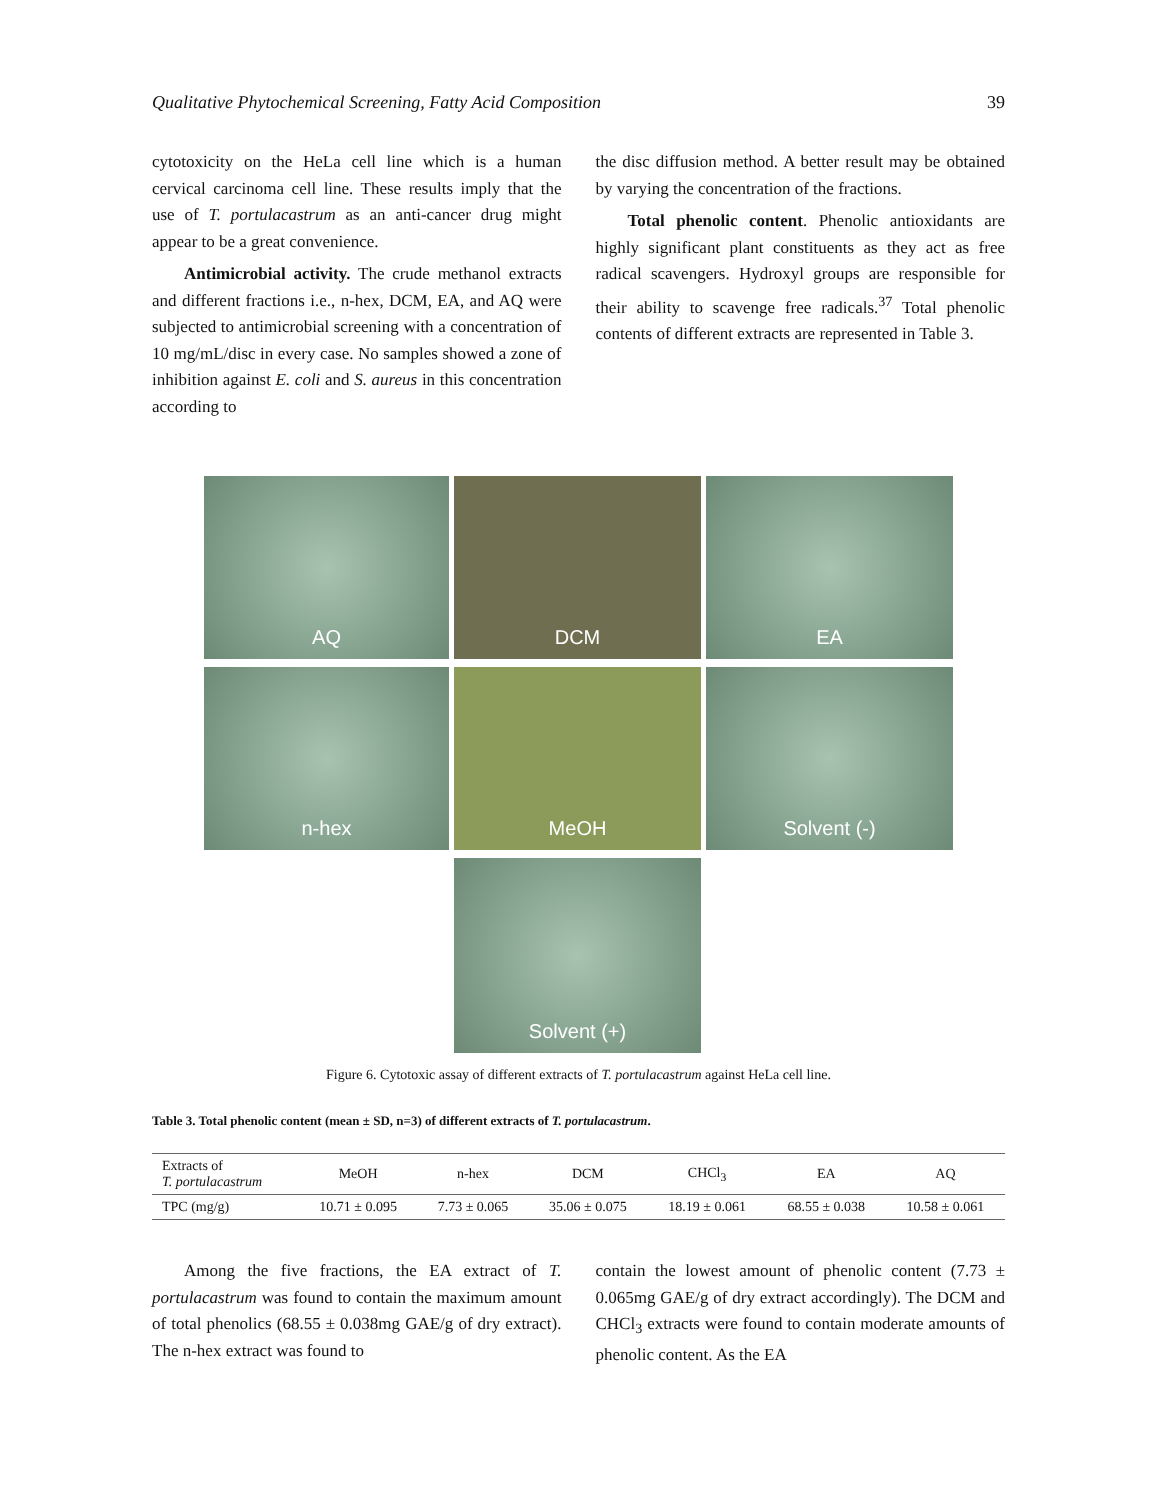Qualitative Phytochemical Screening, Fatty Acid Composition 39
cytotoxicity on the HeLa cell line which is a human cervical carcinoma cell line. These results imply that the use of T. portulacastrum as an anti-cancer drug might appear to be a great convenience.
Antimicrobial activity. The crude methanol extracts and different fractions i.e., n-hex, DCM, EA, and AQ were subjected to antimicrobial screening with a concentration of 10 mg/mL/disc in every case. No samples showed a zone of inhibition against E. coli and S. aureus in this concentration according to
the disc diffusion method. A better result may be obtained by varying the concentration of the fractions.
Total phenolic content. Phenolic antioxidants are highly significant plant constituents as they act as free radical scavengers. Hydroxyl groups are responsible for their ability to scavenge free radicals.<sup>37</sup> Total phenolic contents of different extracts are represented in Table 3.
AQ
DCM
EA
n-hex
MeOH
Solvent (-)
Solvent (+)
Figure 6. Cytotoxic assay of different extracts of T. portulacastrum against HeLa cell line.
Table 3. Total phenolic content (mean ± SD, n=3) of different extracts of T. portulacastrum.
| Extracts of T. portulacastrum | MeOH | n-hex | DCM | CHCl<sub>3</sub> | EA | AQ |
| --- | --- | --- | --- | --- | --- | --- |
| TPC (mg/g) | 10.71 ± 0.095 | 7.73 ± 0.065 | 35.06 ± 0.075 | 18.19 ± 0.061 | 68.55 ± 0.038 | 10.58 ± 0.061 |
Among the five fractions, the EA extract of T. portulacastrum was found to contain the maximum amount of total phenolics (68.55 ± 0.038mg GAE/g of dry extract). The n-hex extract was found to
contain the lowest amount of phenolic content (7.73 ± 0.065mg GAE/g of dry extract accordingly). The DCM and CHCl<sub>3</sub> extracts were found to contain moderate amounts of phenolic content. As the EA